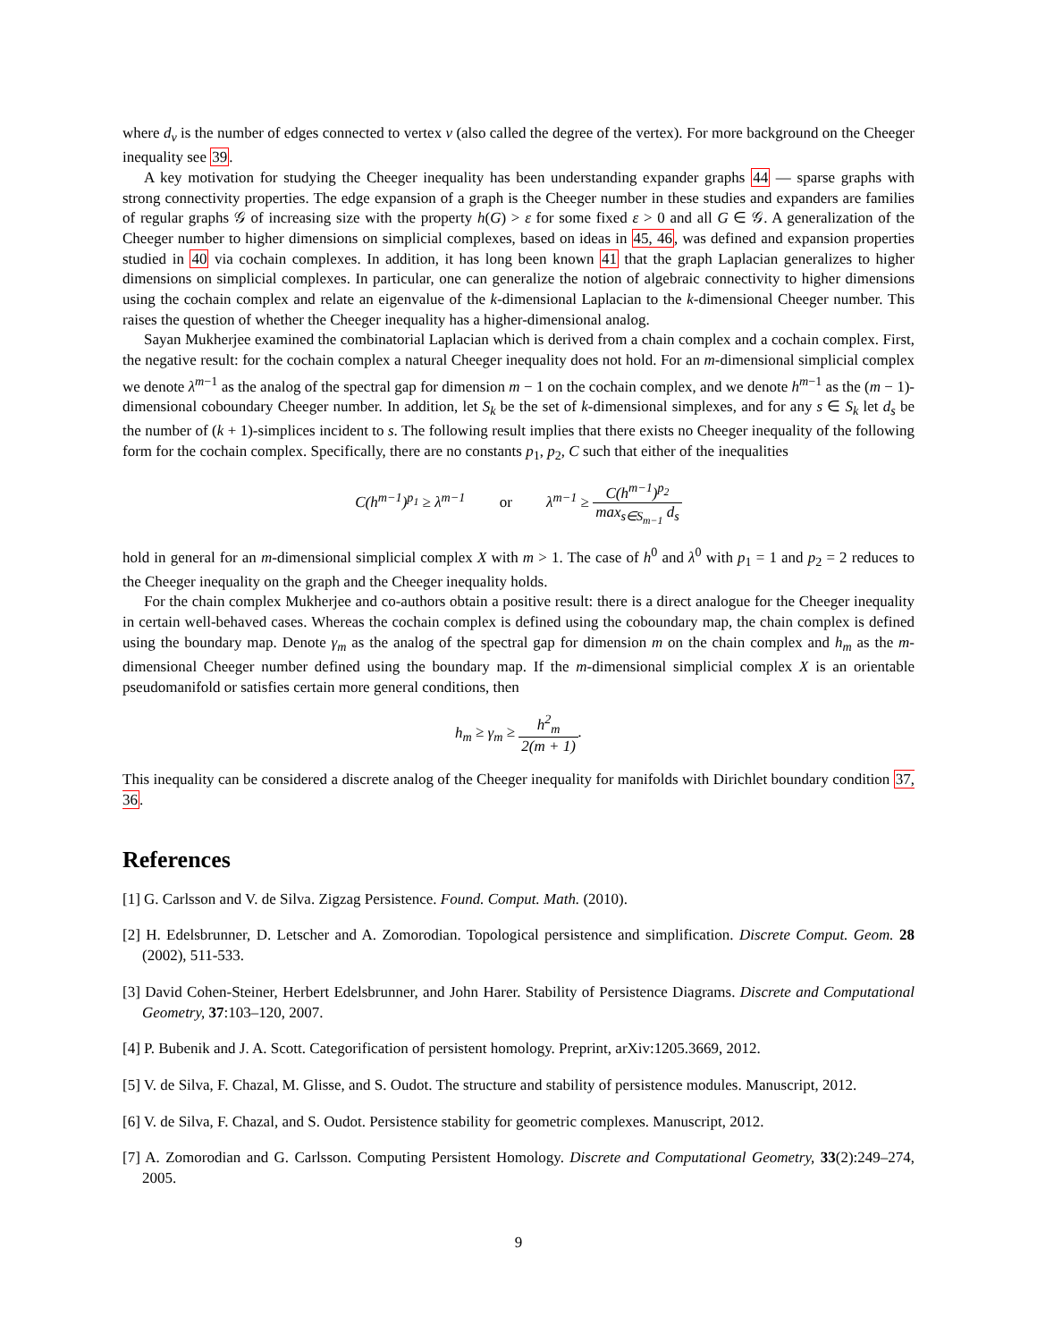where d<sub>v</sub> is the number of edges connected to vertex v (also called the degree of the vertex). For more background on the Cheeger inequality see 39.
A key motivation for studying the Cheeger inequality has been understanding expander graphs 44 — sparse graphs with strong connectivity properties. The edge expansion of a graph is the Cheeger number in these studies and expanders are families of regular graphs 𝒢 of increasing size with the property h(G) > ε for some fixed ε > 0 and all G ∈ 𝒢. A generalization of the Cheeger number to higher dimensions on simplicial complexes, based on ideas in 45, 46, was defined and expansion properties studied in 40 via cochain complexes. In addition, it has long been known 41 that the graph Laplacian generalizes to higher dimensions on simplicial complexes. In particular, one can generalize the notion of algebraic connectivity to higher dimensions using the cochain complex and relate an eigenvalue of the k-dimensional Laplacian to the k-dimensional Cheeger number. This raises the question of whether the Cheeger inequality has a higher-dimensional analog.
Sayan Mukherjee examined the combinatorial Laplacian which is derived from a chain complex and a cochain complex. First, the negative result: for the cochain complex a natural Cheeger inequality does not hold. For an m-dimensional simplicial complex we denote λ<sup>m−1</sup> as the analog of the spectral gap for dimension m − 1 on the cochain complex, and we denote h<sup>m−1</sup> as the (m − 1)-dimensional coboundary Cheeger number. In addition, let S<sub>k</sub> be the set of k-dimensional simplexes, and for any s ∈ S<sub>k</sub> let d<sub>s</sub> be the number of (k + 1)-simplices incident to s. The following result implies that there exists no Cheeger inequality of the following form for the cochain complex. Specifically, there are no constants p<sub>1</sub>, p<sub>2</sub>, C such that either of the inequalities
C(h<sup>m−1</sup>)<sup>p<sub>1</sub></sup> ≥ λ<sup>m−1</sup> or λ<sup>m−1</sup> ≥ C(h<sup>m−1</sup>)<sup>p<sub>2</sub></sup> max<sub>s∈S<sub>m−1</sub></sub> d<sub>s</sub>
hold in general for an m-dimensional simplicial complex X with m > 1. The case of h<sup>0</sup> and λ<sup>0</sup> with p<sub>1</sub> = 1 and p<sub>2</sub> = 2 reduces to the Cheeger inequality on the graph and the Cheeger inequality holds.
For the chain complex Mukherjee and co-authors obtain a positive result: there is a direct analogue for the Cheeger inequality in certain well-behaved cases. Whereas the cochain complex is defined using the coboundary map, the chain complex is defined using the boundary map. Denote γ<sub>m</sub> as the analog of the spectral gap for dimension m on the chain complex and h<sub>m</sub> as the m-dimensional Cheeger number defined using the boundary map. If the m-dimensional simplicial complex X is an orientable pseudomanifold or satisfies certain more general conditions, then
h<sub>m</sub> ≥ γ<sub>m</sub> ≥ h<sup>2</sup><sub>m</sub> 2(m + 1).
This inequality can be considered a discrete analog of the Cheeger inequality for manifolds with Dirichlet boundary condition 37, 36.
References
[1] G. Carlsson and V. de Silva. Zigzag Persistence. Found. Comput. Math. (2010).
[2] H. Edelsbrunner, D. Letscher and A. Zomorodian. Topological persistence and simplification. Discrete Comput. Geom. 28 (2002), 511-533.
[3] David Cohen-Steiner, Herbert Edelsbrunner, and John Harer. Stability of Persistence Diagrams. Discrete and Computational Geometry, 37:103–120, 2007.
[4] P. Bubenik and J. A. Scott. Categorification of persistent homology. Preprint, arXiv:1205.3669, 2012.
[5] V. de Silva, F. Chazal, M. Glisse, and S. Oudot. The structure and stability of persistence modules. Manuscript, 2012.
[6] V. de Silva, F. Chazal, and S. Oudot. Persistence stability for geometric complexes. Manuscript, 2012.
[7] A. Zomorodian and G. Carlsson. Computing Persistent Homology. Discrete and Computational Geometry, 33(2):249–274, 2005.
9